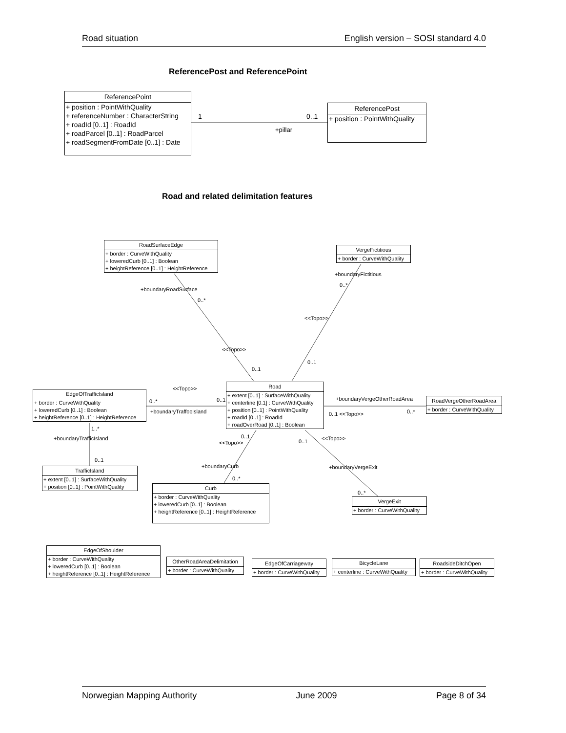Road situation English version – SOSI standard 4.0
ReferencePost and ReferencePoint
ReferencePoint
+ position : PointWithQuality
+ referenceNumber : CharacterString
+ roadId [0..1] : RoadId
+ roadParcel [0..1] : RoadParcel
+ roadSegmentFromDate [0..1] : Date
ReferencePost
+ position : PointWithQuality
1 0..1
+pillar
Road and related delimitation features
RoadSurfaceEdge
+ border : CurveWithQuality
+ loweredCurb [0..1] : Boolean
+ heightReference [0..1] : HeightReference
VergeFictitious
+ border : CurveWithQuality
+boundaryFictitious
0..*
+boundaryRoadSurface
0..*
<<Topo>>
<<Topo>>
0..1
0..1
<<Topo>>
Road
+ extent [0..1] : SurfaceWithQuality
+ centerline [0.1] : CurveWithQuality
+ position [0..1] : PointWithQuality
+ roadId [0..1] : RoadId
+ roadOverRoad [0..1] : Boolean
EdgeOfTrafficIsland
+ border : CurveWithQuality
+ loweredCurb [0..1] : Boolean
+ heightReference [0..1] : HeightReference
0..* 0..1
+boundaryTraffocIsland
+boundaryVergeOtherRoadArea
0..1 <<Topo>> 0..*
RoadVergeOtherRoadArea
+ border : CurveWithQuality
1..*
+boundaryTrafficIsland 0..1
<<Topo>> 0..1 <<Topo>>
0..1
+boundaryCurb +boundaryVergeExit
TrafficIsland
+ extent [0..1] : SurfaceWithQuality
+ position [0..1] : PointWithQuality
0..*
Curb
+ border : CurveWithQuality
+ loweredCurb [0..1] : Boolean
+ heightReference [0..1] : HeightReference
0..*
VergeExit
+ border : CurveWithQuality
EdgeOfShoulder
+ border : CurveWithQuality
+ loweredCurb [0..1] : Boolean
+ heightReference [0..1] : HeightReference
OtherRoadAreaDelimitation
+ border : CurveWithQuality
EdgeOfCarriageway
+ border : CurveWithQuality
BicycleLane
+ centerline : CurveWithQuality
RoadsideDitchOpen
+ border : CurveWithQuality
Norwegian Mapping Authority June 2009 Page 8 of 34